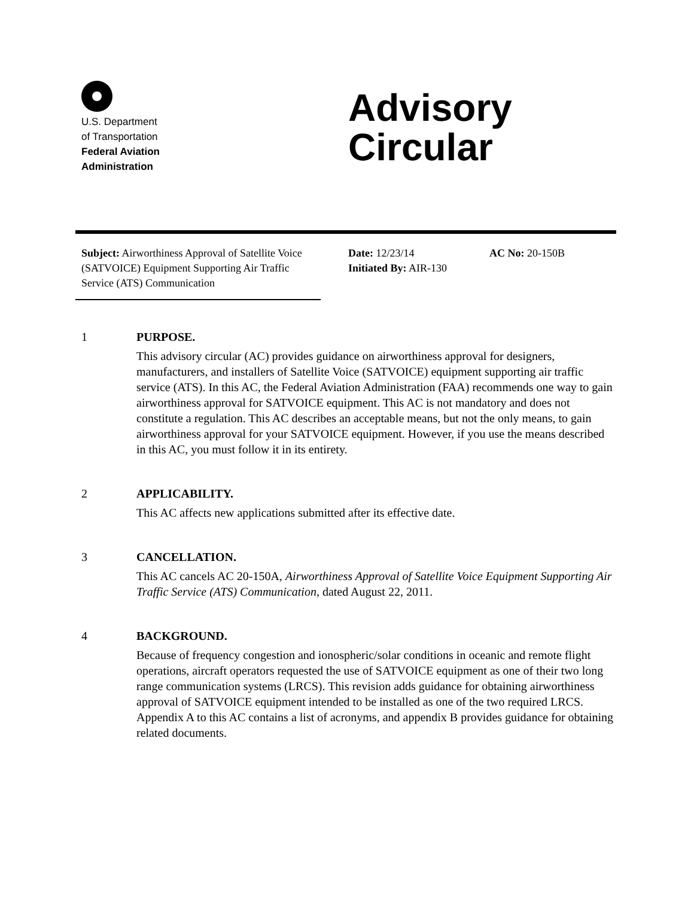U.S. Department
of Transportation
Federal Aviation
Administration
Advisory
Circular
Subject: Airworthiness Approval of Satellite Voice (SATVOICE) Equipment Supporting Air Traffic Service (ATS) Communication
Date: 12/23/14
Initiated By: AIR-130
AC No: 20-150B
1 PURPOSE.
This advisory circular (AC) provides guidance on airworthiness approval for designers, manufacturers, and installers of Satellite Voice (SATVOICE) equipment supporting air traffic service (ATS). In this AC, the Federal Aviation Administration (FAA) recommends one way to gain airworthiness approval for SATVOICE equipment. This AC is not mandatory and does not constitute a regulation. This AC describes an acceptable means, but not the only means, to gain airworthiness approval for your SATVOICE equipment. However, if you use the means described in this AC, you must follow it in its entirety.
2 APPLICABILITY.
This AC affects new applications submitted after its effective date.
3 CANCELLATION.
This AC cancels AC 20-150A, Airworthiness Approval of Satellite Voice Equipment Supporting Air Traffic Service (ATS) Communication, dated August 22, 2011.
4 BACKGROUND.
Because of frequency congestion and ionospheric/solar conditions in oceanic and remote flight operations, aircraft operators requested the use of SATVOICE equipment as one of their two long range communication systems (LRCS). This revision adds guidance for obtaining airworthiness approval of SATVOICE equipment intended to be installed as one of the two required LRCS. Appendix A to this AC contains a list of acronyms, and appendix B provides guidance for obtaining related documents.